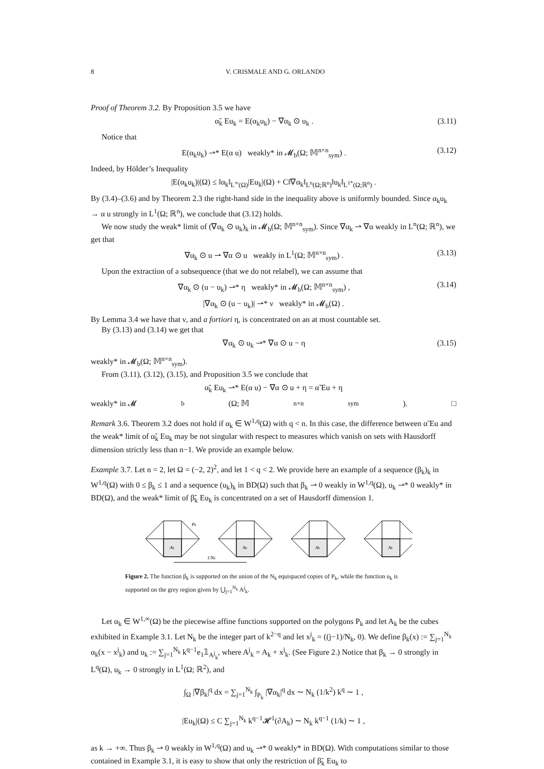8 V. CRISMALE AND G. ORLANDO
Proof of Theorem 3.2. By Proposition 3.5 we have
α̃<sub>k</sub> Eu<sub>k</sub> = E(α<sub>k</sub>u<sub>k</sub>) − ∇α<sub>k</sub> ⊙ u<sub>k</sub> . (3.11)
Notice that
E(α<sub>k</sub>u<sub>k</sub>) ⇀* E(α u) weakly* in 𝓜<sub>b</sub>(Ω; 𝕄<sup>n×n</sup><sub>sym</sub>) . (3.12)
Indeed, by Hölder’s Inequality
|E(α<sub>k</sub>u<sub>k</sub>)|(Ω) ≤ ‖α<sub>k</sub>‖<sub>L<sup>∞</sup>(Ω)</sub>|Eu<sub>k</sub>|(Ω) + C‖∇α<sub>k</sub>‖<sub>L<sup>n</sup>(Ω;ℝ<sup>n</sup>)</sub>‖u<sub>k</sub>‖<sub>L<sup>1*</sup>(Ω;ℝ<sup>n</sup>)</sub> .
By (3.4)–(3.6) and by Theorem 2.3 the right-hand side in the inequality above is uniformly bounded. Since α<sub>k</sub>u<sub>k</sub> → α u strongly in L<sup>1</sup>(Ω; ℝ<sup>n</sup>), we conclude that (3.12) holds.
We now study the weak* limit of (∇α<sub>k</sub> ⊙ u<sub>k</sub>)<sub>k</sub> in 𝓜<sub>b</sub>(Ω; 𝕄<sup>n×n</sup><sub>sym</sub>). Since ∇α<sub>k</sub> ⇀ ∇α weakly in L<sup>n</sup>(Ω; ℝ<sup>n</sup>), we get that
∇α<sub>k</sub> ⊙ u ⇀ ∇α ⊙ u weakly in L<sup>1</sup>(Ω; 𝕄<sup>n×n</sup><sub>sym</sub>) . (3.13)
Upon the extraction of a subsequence (that we do not relabel), we can assume that
∇α<sub>k</sub> ⊙ (u − u<sub>k</sub>) ⇀* η weakly* in 𝓜<sub>b</sub>(Ω; 𝕄<sup>n×n</sup><sub>sym</sub>) , (3.14)
|∇α<sub>k</sub> ⊙ (u − u<sub>k</sub>)| ⇀* ν weakly* in 𝓜<sub>b</sub>(Ω) .
By Lemma 3.4 we have that ν, and a fortiori η, is concentrated on an at most countable set.
By (3.13) and (3.14) we get that
∇α<sub>k</sub> ⊙ u<sub>k</sub> ⇀* ∇α ⊙ u − η (3.15)
weakly* in 𝓜<sub>b</sub>(Ω; 𝕄<sup>n×n</sup><sub>sym</sub>).
From (3.11), (3.12), (3.15), and Proposition 3.5 we conclude that
α̃<sub>k</sub> Eu<sub>k</sub> ⇀* E(α u) − ∇α ⊙ u + η = α̃ Eu + η
weakly* in 𝓜<sub>b</sub>(Ω; 𝕄<sup>n×n</sup><sub>sym</sub>). □
Remark 3.6. Theorem 3.2 does not hold if α<sub>k</sub> ∈ W<sup>1,q</sup>(Ω) with q < n. In this case, the difference between α̃ Eu and the weak* limit of α̃<sub>k</sub> Eu<sub>k</sub> may be not singular with respect to measures which vanish on sets with Hausdorff dimension strictly less than n−1. We provide an example below.
Example 3.7. Let n = 2, let Ω = (−2, 2)<sup>2</sup>, and let 1 < q < 2. We provide here an example of a sequence (β<sub>k</sub>)<sub>k</sub> in W<sup>1,q</sup>(Ω) with 0 ≤ β<sub>k</sub> ≤ 1 and a sequence (u<sub>k</sub>)<sub>k</sub> in BD(Ω) such that β<sub>k</sub> ⇀ 0 weakly in W<sup>1,q</sup>(Ω), u<sub>k</sub> ⇀* 0 weakly* in BD(Ω), and the weak* limit of β̃<sub>k</sub> Eu<sub>k</sub> is concentrated on a set of Hausdorff dimension 1.
Pk
Ak
Ak
Ak
Ak
1/Nk
Figure 2. The function β<sub>k</sub> is supported on the union of the N<sub>k</sub> equispaced copies of P<sub>k</sub>, while the function u<sub>k</sub> is supported on the grey region given by ⋃<sub>j=1</sub><sup>N<sub>k</sub></sup> A<sup>j</sup><sub>k</sub>.
Let α<sub>k</sub> ∈ W<sup>1,∞</sup>(Ω) be the piecewise affine functions supported on the polygons P<sub>k</sub> and let A<sub>k</sub> be the cubes exhibited in Example 3.1. Let N<sub>k</sub> be the integer part of k<sup>2−q</sup> and let x<sup>j</sup><sub>k</sub> = ((j−1)/N<sub>k</sub>, 0). We define β<sub>k</sub>(x) := ∑<sub>j=1</sub><sup>N<sub>k</sub></sup> α<sub>k</sub>(x − x<sup>j</sup><sub>k</sub>) and u<sub>k</sub> := ∑<sub>j=1</sub><sup>N<sub>k</sub></sup> k<sup>q−1</sup>e<sub>1</sub>𝟙<sub>A<sup>j</sup><sub>k</sub></sub>, where A<sup>j</sup><sub>k</sub> = A<sub>k</sub> + x<sup>j</sup><sub>k</sub>. (See Figure 2.) Notice that β<sub>k</sub> → 0 strongly in L<sup>q</sup>(Ω), u<sub>k</sub> → 0 strongly in L<sup>1</sup>(Ω; ℝ<sup>2</sup>), and
∫<sub>Ω</sub> |∇β<sub>k</sub>|<sup>q</sup> dx = ∑<sub>j=1</sub><sup>N<sub>k</sub></sup> ∫<sub>P<sub>k</sub></sub> |∇α<sub>k</sub>|<sup>q</sup> dx ∼ N<sub>k</sub> (1/k<sup>2</sup>) k<sup>q</sup> ∼ 1 ,
|Eu<sub>k</sub>|(Ω) ≤ C ∑<sub>j=1</sub><sup>N<sub>k</sub></sup> k<sup>q−1</sup>𝓗<sup>1</sup>(∂A<sub>k</sub>) ∼ N<sub>k</sub> k<sup>q−1</sup> (1/k) ∼ 1 ,
as k → +∞. Thus β<sub>k</sub> ⇀ 0 weakly in W<sup>1,q</sup>(Ω) and u<sub>k</sub> ⇀* 0 weakly* in BD(Ω). With computations similar to those contained in Example 3.1, it is easy to show that only the restriction of β̃<sub>k</sub> Eu<sub>k</sub> to